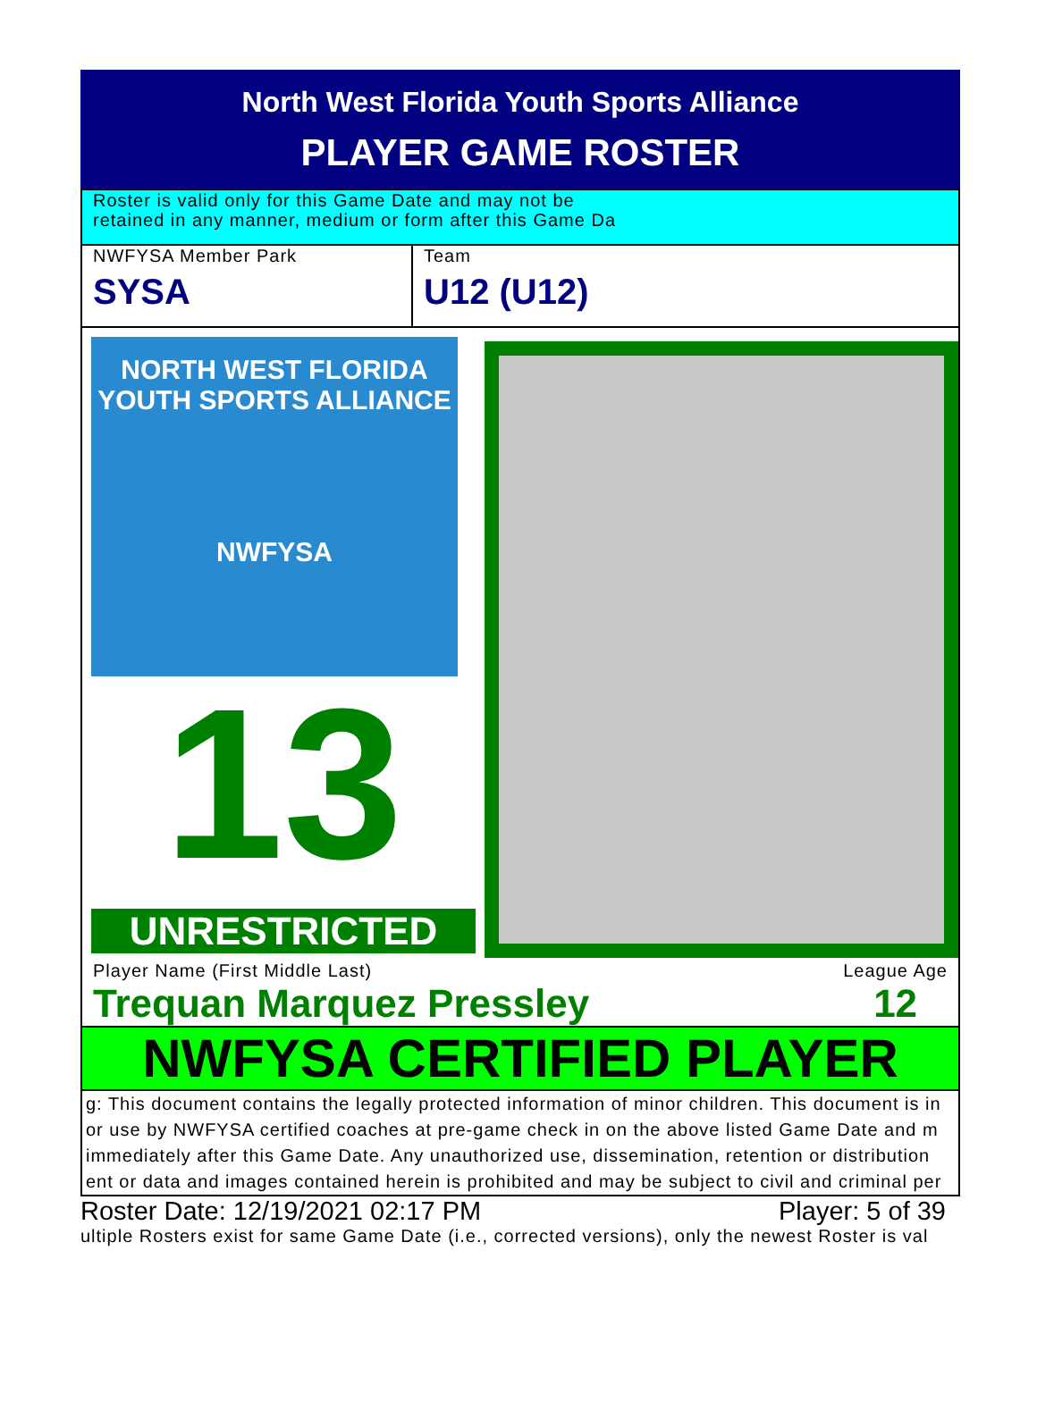North West Florida Youth Sports Alliance
PLAYER GAME ROSTER
Roster is valid only for this Game Date and may not be
retained in any manner, medium or form after this Game Da
NWFYSA Member Park
SYSA
Team
U12 (U12)
NORTH WEST FLORIDA
YOUTH SPORTS ALLIANCE
NWFYSA
13
UNRESTRICTED
Player Name (First Middle Last)
Trequan Marquez Pressley
League Age
12
NWFYSA CERTIFIED PLAYER
g: This document contains the legally protected information of minor children. This document is in
or use by NWFYSA certified coaches at pre-game check in on the above listed Game Date and m
immediately after this Game Date. Any unauthorized use, dissemination, retention or distribution
ent or data and images contained herein is prohibited and may be subject to civil and criminal per
Roster Date: 12/19/2021 02:17 PM Player: 5 of 39
ultiple Rosters exist for same Game Date (i.e., corrected versions), only the newest Roster is val